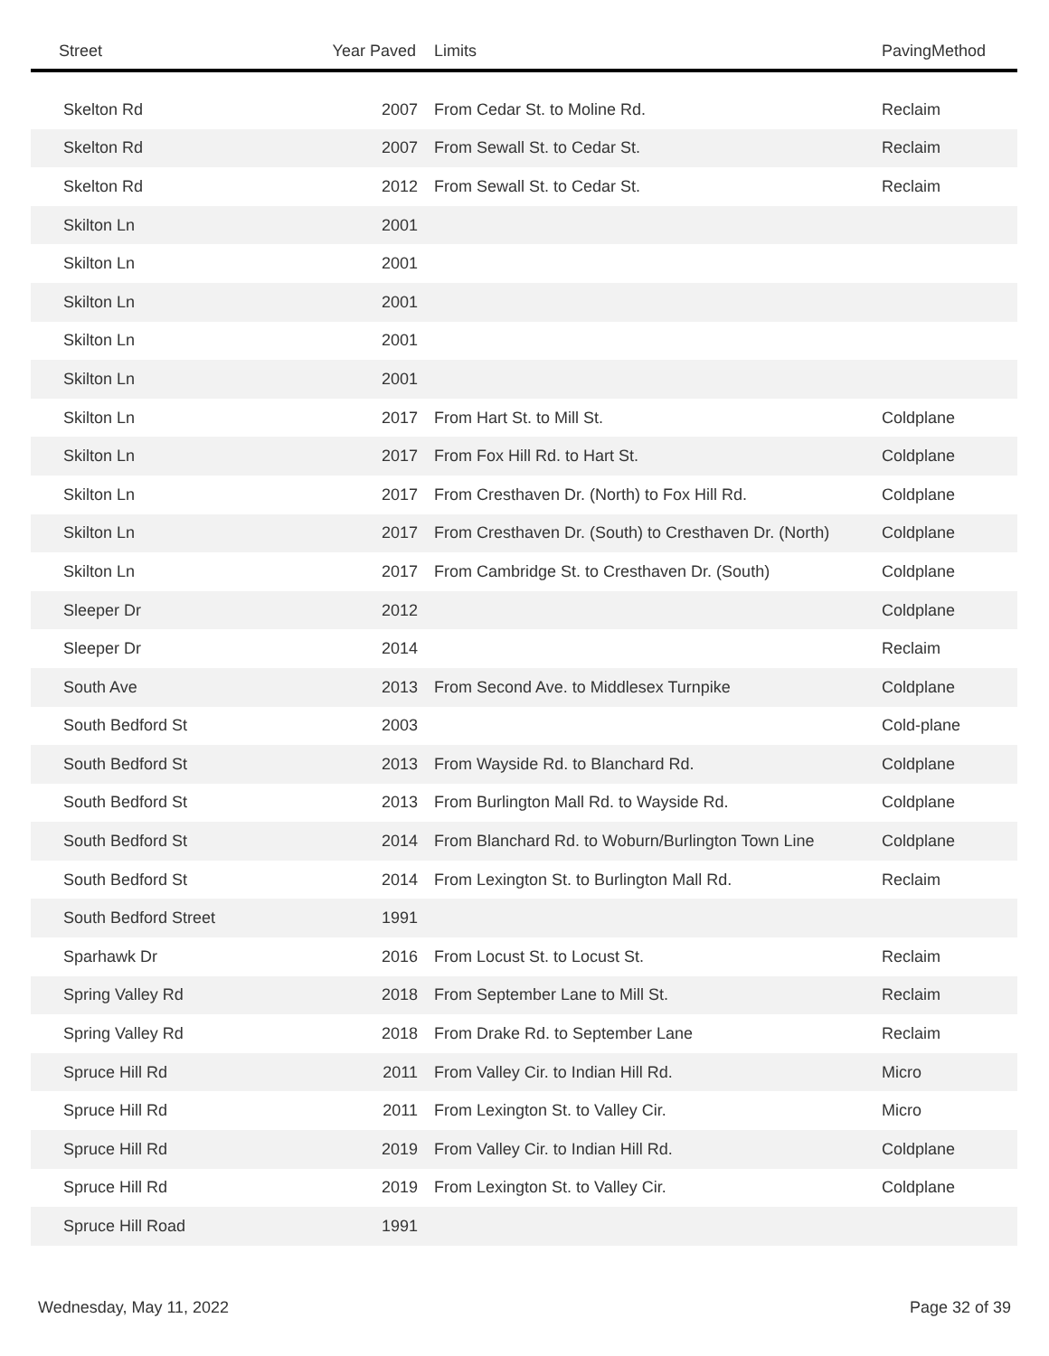| Street | Year Paved | Limits | PavingMethod |
| --- | --- | --- | --- |
| Skelton Rd | 2007 | From Cedar St. to Moline Rd. | Reclaim |
| Skelton Rd | 2007 | From Sewall St. to Cedar St. | Reclaim |
| Skelton Rd | 2012 | From Sewall St. to Cedar St. | Reclaim |
| Skilton Ln | 2001 | | |
| Skilton Ln | 2001 | | |
| Skilton Ln | 2001 | | |
| Skilton Ln | 2001 | | |
| Skilton Ln | 2001 | | |
| Skilton Ln | 2017 | From Hart St. to Mill St. | Coldplane |
| Skilton Ln | 2017 | From Fox Hill Rd. to Hart St. | Coldplane |
| Skilton Ln | 2017 | From Cresthaven Dr. (North) to Fox Hill Rd. | Coldplane |
| Skilton Ln | 2017 | From Cresthaven Dr. (South) to Cresthaven Dr. (North) | Coldplane |
| Skilton Ln | 2017 | From Cambridge St. to Cresthaven Dr. (South) | Coldplane |
| Sleeper Dr | 2012 | | Coldplane |
| Sleeper Dr | 2014 | | Reclaim |
| South Ave | 2013 | From Second Ave. to Middlesex Turnpike | Coldplane |
| South Bedford St | 2003 | | Cold-plane |
| South Bedford St | 2013 | From Wayside Rd. to Blanchard Rd. | Coldplane |
| South Bedford St | 2013 | From Burlington Mall Rd. to Wayside Rd. | Coldplane |
| South Bedford St | 2014 | From Blanchard Rd. to Woburn/Burlington Town Line | Coldplane |
| South Bedford St | 2014 | From Lexington St. to Burlington Mall Rd. | Reclaim |
| South Bedford Street | 1991 | | |
| Sparhawk Dr | 2016 | From Locust St. to Locust St. | Reclaim |
| Spring Valley Rd | 2018 | From September Lane to Mill St. | Reclaim |
| Spring Valley Rd | 2018 | From Drake Rd. to September Lane | Reclaim |
| Spruce Hill Rd | 2011 | From Valley Cir. to Indian Hill Rd. | Micro |
| Spruce Hill Rd | 2011 | From Lexington St. to Valley Cir. | Micro |
| Spruce Hill Rd | 2019 | From Valley Cir. to Indian Hill Rd. | Coldplane |
| Spruce Hill Rd | 2019 | From Lexington St. to Valley Cir. | Coldplane |
| Spruce Hill Road | 1991 | | |
Wednesday, May 11, 2022 Page 32 of 39